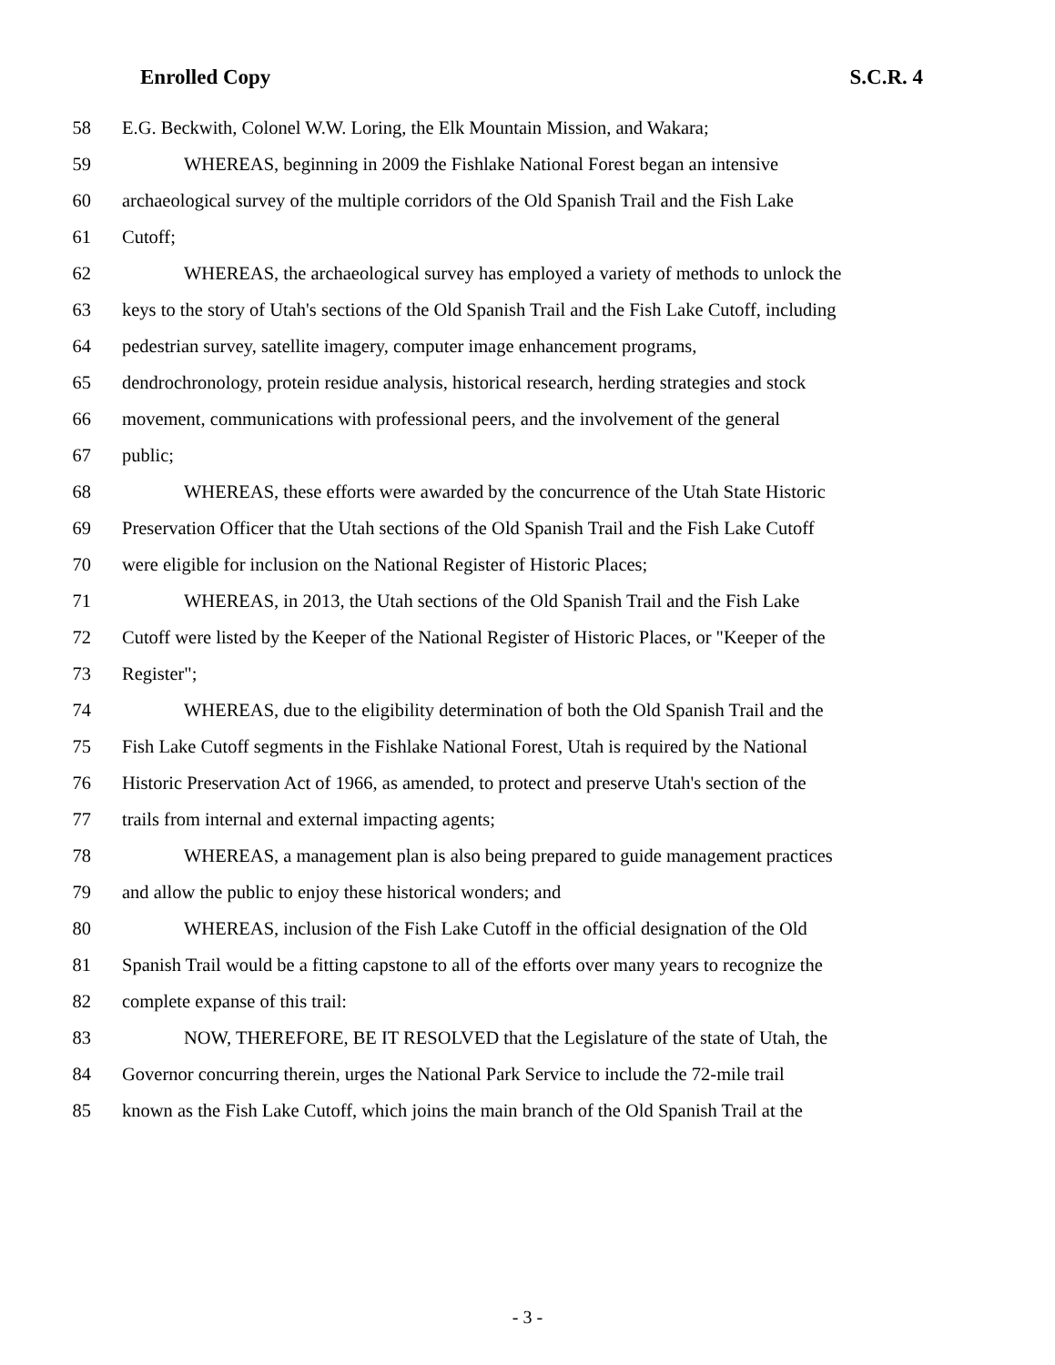Enrolled Copy S.C.R. 4
58 E.G. Beckwith, Colonel W.W. Loring, the Elk Mountain Mission, and Wakara;
59 WHEREAS, beginning in 2009 the Fishlake National Forest began an intensive
60 archaeological survey of the multiple corridors of the Old Spanish Trail and the Fish Lake
61 Cutoff;
62 WHEREAS, the archaeological survey has employed a variety of methods to unlock the
63 keys to the story of Utah's sections of the Old Spanish Trail and the Fish Lake Cutoff, including
64 pedestrian survey, satellite imagery, computer image enhancement programs,
65 dendrochronology, protein residue analysis, historical research, herding strategies and stock
66 movement, communications with professional peers, and the involvement of the general
67 public;
68 WHEREAS, these efforts were awarded by the concurrence of the Utah State Historic
69 Preservation Officer that the Utah sections of the Old Spanish Trail and the Fish Lake Cutoff
70 were eligible for inclusion on the National Register of Historic Places;
71 WHEREAS, in 2013, the Utah sections of the Old Spanish Trail and the Fish Lake
72 Cutoff were listed by the Keeper of the National Register of Historic Places, or "Keeper of the
73 Register";
74 WHEREAS, due to the eligibility determination of both the Old Spanish Trail and the
75 Fish Lake Cutoff segments in the Fishlake National Forest, Utah is required by the National
76 Historic Preservation Act of 1966, as amended, to protect and preserve Utah's section of the
77 trails from internal and external impacting agents;
78 WHEREAS, a management plan is also being prepared to guide management practices
79 and allow the public to enjoy these historical wonders; and
80 WHEREAS, inclusion of the Fish Lake Cutoff in the official designation of the Old
81 Spanish Trail would be a fitting capstone to all of the efforts over many years to recognize the
82 complete expanse of this trail:
83 NOW, THEREFORE, BE IT RESOLVED that the Legislature of the state of Utah, the
84 Governor concurring therein, urges the National Park Service to include the 72-mile trail
85 known as the Fish Lake Cutoff, which joins the main branch of the Old Spanish Trail at the
- 3 -